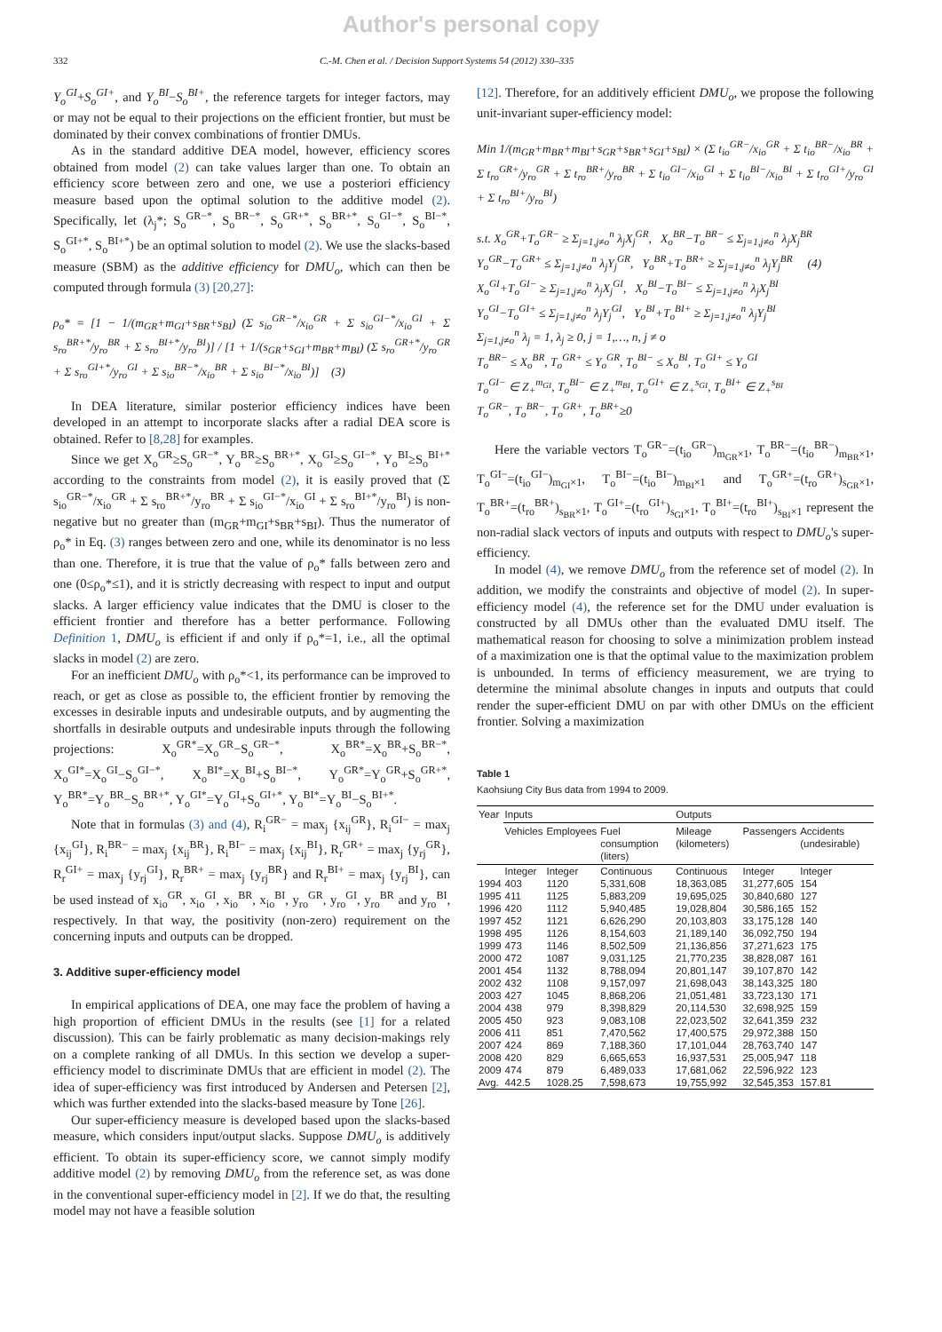Author's personal copy
332 C.-M. Chen et al. / Decision Support Systems 54 (2012) 330–335
Y<sub>o</sub><sup>GI</sup>+S<sub>o</sub><sup>GI+</sup>, and Y<sub>o</sub><sup>BI</sup>−S<sub>o</sub><sup>BI+</sup>, the reference targets for integer factors, may or may not be equal to their projections on the efficient frontier, but must be dominated by their convex combinations of frontier DMUs.
As in the standard additive DEA model, however, efficiency scores obtained from model (2) can take values larger than one. To obtain an efficiency score between zero and one, we use a posteriori efficiency measure based upon the optimal solution to the additive model (2). Specifically, let (λ<sub>j</sub>*; S<sub>o</sub><sup>GR−*</sup>, S<sub>o</sub><sup>BR−*</sup>, S<sub>o</sub><sup>GR+*</sup>, S<sub>o</sub><sup>BR+*</sup>, S<sub>o</sub><sup>GI−*</sup>, S<sub>o</sub><sup>BI−*</sup>, S<sub>o</sub><sup>GI+*</sup>, S<sub>o</sub><sup>BI+*</sup>) be an optimal solution to model (2). We use the slacks-based measure (SBM) as the additive efficiency for DMU<sub>o</sub>, which can then be computed through formula (3) [20,27]:
ρ<sub>o</sub>* = [1 − 1/(m<sub>GR</sub>+m<sub>GI</sub>+s<sub>BR</sub>+s<sub>BI</sub>) (Σ s<sub>io</sub><sup>GR−*</sup>/x<sub>io</sub><sup>GR</sup> + Σ s<sub>io</sub><sup>GI−*</sup>/x<sub>io</sub><sup>GI</sup> + Σ s<sub>ro</sub><sup>BR+*</sup>/y<sub>ro</sub><sup>BR</sup> + Σ s<sub>ro</sub><sup>BI+*</sup>/y<sub>ro</sub><sup>BI</sup>)] / [1 + 1/(s<sub>GR</sub>+s<sub>GI</sub>+m<sub>BR</sub>+m<sub>BI</sub>) (Σ s<sub>ro</sub><sup>GR+*</sup>/y<sub>ro</sub><sup>GR</sup> + Σ s<sub>ro</sub><sup>GI+*</sup>/y<sub>ro</sub><sup>GI</sup> + Σ s<sub>io</sub><sup>BR−*</sup>/x<sub>io</sub><sup>BR</sup> + Σ s<sub>io</sub><sup>BI−*</sup>/x<sub>io</sub><sup>BI</sup>)] (3)
In DEA literature, similar posterior efficiency indices have been developed in an attempt to incorporate slacks after a radial DEA score is obtained. Refer to [8,28] for examples.
Since we get X<sub>o</sub><sup>GR</sup>≥S<sub>o</sub><sup>GR−*</sup>, Y<sub>o</sub><sup>BR</sup>≥S<sub>o</sub><sup>BR+*</sup>, X<sub>o</sub><sup>GI</sup>≥S<sub>o</sub><sup>GI−*</sup>, Y<sub>o</sub><sup>BI</sup>≥S<sub>o</sub><sup>BI+*</sup> according to the constraints from model (2), it is easily proved that (Σ s<sub>io</sub><sup>GR−*</sup>/x<sub>io</sub><sup>GR</sup> + Σ s<sub>ro</sub><sup>BR+*</sup>/y<sub>ro</sub><sup>BR</sup> + Σ s<sub>io</sub><sup>GI−*</sup>/x<sub>io</sub><sup>GI</sup> + Σ s<sub>ro</sub><sup>BI+*</sup>/y<sub>ro</sub><sup>BI</sup>) is non-negative but no greater than (m<sub>GR</sub>+m<sub>GI</sub>+s<sub>BR</sub>+s<sub>BI</sub>). Thus the numerator of ρ<sub>o</sub>* in Eq. (3) ranges between zero and one, while its denominator is no less than one. Therefore, it is true that the value of ρ<sub>o</sub>* falls between zero and one (0≤ρ<sub>o</sub>*≤1), and it is strictly decreasing with respect to input and output slacks. A larger efficiency value indicates that the DMU is closer to the efficient frontier and therefore has a better performance. Following Definition 1, DMU<sub>o</sub> is efficient if and only if ρ<sub>o</sub>*=1, i.e., all the optimal slacks in model (2) are zero.
For an inefficient DMU<sub>o</sub> with ρ<sub>o</sub>*<1, its performance can be improved to reach, or get as close as possible to, the efficient frontier by removing the excesses in desirable inputs and undesirable outputs, and by augmenting the shortfalls in desirable outputs and undesirable inputs through the following projections: X<sub>o</sub><sup>GR*</sup>=X<sub>o</sub><sup>GR</sup>−S<sub>o</sub><sup>GR−*</sup>, X<sub>o</sub><sup>BR*</sup>=X<sub>o</sub><sup>BR</sup>+S<sub>o</sub><sup>BR−*</sup>, X<sub>o</sub><sup>GI*</sup>=X<sub>o</sub><sup>GI</sup>−S<sub>o</sub><sup>GI−*</sup>, X<sub>o</sub><sup>BI*</sup>=X<sub>o</sub><sup>BI</sup>+S<sub>o</sub><sup>BI−*</sup>, Y<sub>o</sub><sup>GR*</sup>=Y<sub>o</sub><sup>GR</sup>+S<sub>o</sub><sup>GR+*</sup>, Y<sub>o</sub><sup>BR*</sup>=Y<sub>o</sub><sup>BR</sup>−S<sub>o</sub><sup>BR+*</sup>, Y<sub>o</sub><sup>GI*</sup>=Y<sub>o</sub><sup>GI</sup>+S<sub>o</sub><sup>GI+*</sup>, Y<sub>o</sub><sup>BI*</sup>=Y<sub>o</sub><sup>BI</sup>−S<sub>o</sub><sup>BI+*</sup>.
Note that in formulas (3) and (4), R<sub>i</sub><sup>GR−</sup> = max<sub>j</sub> {x<sub>ij</sub><sup>GR</sup>}, R<sub>i</sub><sup>GI−</sup> = max<sub>j</sub> {x<sub>ij</sub><sup>GI</sup>}, R<sub>i</sub><sup>BR−</sup> = max<sub>j</sub> {x<sub>ij</sub><sup>BR</sup>}, R<sub>i</sub><sup>BI−</sup> = max<sub>j</sub> {x<sub>ij</sub><sup>BI</sup>}, R<sub>r</sub><sup>GR+</sup> = max<sub>j</sub> {y<sub>rj</sub><sup>GR</sup>}, R<sub>r</sub><sup>GI+</sup> = max<sub>j</sub> {y<sub>rj</sub><sup>GI</sup>}, R<sub>r</sub><sup>BR+</sup> = max<sub>j</sub> {y<sub>rj</sub><sup>BR</sup>} and R<sub>r</sub><sup>BI+</sup> = max<sub>j</sub> {y<sub>rj</sub><sup>BI</sup>}, can be used instead of x<sub>io</sub><sup>GR</sup>, x<sub>io</sub><sup>GI</sup>, x<sub>io</sub><sup>BR</sup>, x<sub>io</sub><sup>BI</sup>, y<sub>ro</sub><sup>GR</sup>, y<sub>ro</sub><sup>GI</sup>, y<sub>ro</sub><sup>BR</sup> and y<sub>ro</sub><sup>BI</sup>, respectively. In that way, the positivity (non-zero) requirement on the concerning inputs and outputs can be dropped.
3. Additive super-efficiency model
In empirical applications of DEA, one may face the problem of having a high proportion of efficient DMUs in the results (see [1] for a related discussion). This can be fairly problematic as many decision-makings rely on a complete ranking of all DMUs. In this section we develop a super-efficiency model to discriminate DMUs that are efficient in model (2). The idea of super-efficiency was first introduced by Andersen and Petersen [2], which was further extended into the slacks-based measure by Tone [26].
Our super-efficiency measure is developed based upon the slacks-based measure, which considers input/output slacks. Suppose DMU<sub>o</sub> is additively efficient. To obtain its super-efficiency score, we cannot simply modify additive model (2) by removing DMU<sub>o</sub> from the reference set, as was done in the conventional super-efficiency model in [2]. If we do that, the resulting model may not have a feasible solution
[12]. Therefore, for an additively efficient DMU<sub>o</sub>, we propose the following unit-invariant super-efficiency model:
Min 1/(m<sub>GR</sub>+m<sub>BR</sub>+m<sub>BI</sub>+s<sub>GR</sub>+s<sub>BR</sub>+s<sub>GI</sub>+s<sub>BI</sub>) × (Σ t<sub>io</sub><sup>GR−</sup>/x<sub>io</sub><sup>GR</sup> + Σ t<sub>io</sub><sup>BR−</sup>/x<sub>io</sub><sup>BR</sup> + Σ t<sub>ro</sub><sup>GR+</sup>/y<sub>ro</sub><sup>GR</sup> + Σ t<sub>ro</sub><sup>BR+</sup>/y<sub>ro</sub><sup>BR</sup> + Σ t<sub>io</sub><sup>GI−</sup>/x<sub>io</sub><sup>GI</sup> + Σ t<sub>io</sub><sup>BI−</sup>/x<sub>io</sub><sup>BI</sup> + Σ t<sub>ro</sub><sup>GI+</sup>/y<sub>ro</sub><sup>GI</sup> + Σ t<sub>ro</sub><sup>BI+</sup>/y<sub>ro</sub><sup>BI</sup>)
s.t. X<sub>o</sub><sup>GR</sup>+T<sub>o</sub><sup>GR−</sup> ≥ Σ<sub>j=1,j≠o</sub><sup>n</sup> λ<sub>j</sub>X<sub>j</sub><sup>GR</sup>, X<sub>o</sub><sup>BR</sup>−T<sub>o</sub><sup>BR−</sup> ≤ Σ<sub>j=1,j≠o</sub><sup>n</sup> λ<sub>j</sub>X<sub>j</sub><sup>BR</sup>
Y<sub>o</sub><sup>GR</sup>−T<sub>o</sub><sup>GR+</sup> ≤ Σ<sub>j=1,j≠o</sub><sup>n</sup> λ<sub>j</sub>Y<sub>j</sub><sup>GR</sup>, Y<sub>o</sub><sup>BR</sup>+T<sub>o</sub><sup>BR+</sup> ≥ Σ<sub>j=1,j≠o</sub><sup>n</sup> λ<sub>j</sub>Y<sub>j</sub><sup>BR</sup> (4)
X<sub>o</sub><sup>GI</sup>+T<sub>o</sub><sup>GI−</sup> ≥ Σ<sub>j=1,j≠o</sub><sup>n</sup> λ<sub>j</sub>X<sub>j</sub><sup>GI</sup>, X<sub>o</sub><sup>BI</sup>−T<sub>o</sub><sup>BI−</sup> ≤ Σ<sub>j=1,j≠o</sub><sup>n</sup> λ<sub>j</sub>X<sub>j</sub><sup>BI</sup>
Y<sub>o</sub><sup>GI</sup>−T<sub>o</sub><sup>GI+</sup> ≤ Σ<sub>j=1,j≠o</sub><sup>n</sup> λ<sub>j</sub>Y<sub>j</sub><sup>GI</sup>, Y<sub>o</sub><sup>BI</sup>+T<sub>o</sub><sup>BI+</sup> ≥ Σ<sub>j=1,j≠o</sub><sup>n</sup> λ<sub>j</sub>Y<sub>j</sub><sup>BI</sup>
Σ<sub>j=1,j≠o</sub><sup>n</sup> λ<sub>j</sub> = 1, λ<sub>j</sub> ≥ 0, j = 1,…, n, j ≠ o
T<sub>o</sub><sup>BR−</sup> ≤ X<sub>o</sub><sup>BR</sup>, T<sub>o</sub><sup>GR+</sup> ≤ Y<sub>o</sub><sup>GR</sup>, T<sub>o</sub><sup>BI−</sup> ≤ X<sub>o</sub><sup>BI</sup>, T<sub>o</sub><sup>GI+</sup> ≤ Y<sub>o</sub><sup>GI</sup>
T<sub>o</sub><sup>GI−</sup> ∈ Z<sub>+</sub><sup>m<sub>GI</sub></sup>, T<sub>o</sub><sup>BI−</sup> ∈ Z<sub>+</sub><sup>m<sub>BI</sub></sup>, T<sub>o</sub><sup>GI+</sup> ∈ Z<sub>+</sub><sup>s<sub>GI</sub></sup>, T<sub>o</sub><sup>BI+</sup> ∈ Z<sub>+</sub><sup>s<sub>BI</sub></sup>
T<sub>o</sub><sup>GR−</sup>, T<sub>o</sub><sup>BR−</sup>, T<sub>o</sub><sup>GR+</sup>, T<sub>o</sub><sup>BR+</sup>≥0
Here the variable vectors T<sub>o</sub><sup>GR−</sup>=(t<sub>io</sub><sup>GR−</sup>)<sub>m<sub>GR</sub>×1</sub>, T<sub>o</sub><sup>BR−</sup>=(t<sub>io</sub><sup>BR−</sup>)<sub>m<sub>BR</sub>×1</sub>, T<sub>o</sub><sup>GI−</sup>=(t<sub>io</sub><sup>GI−</sup>)<sub>m<sub>GI</sub>×1</sub>, T<sub>o</sub><sup>BI−</sup>=(t<sub>io</sub><sup>BI−</sup>)<sub>m<sub>BI</sub>×1</sub> and T<sub>o</sub><sup>GR+</sup>=(t<sub>ro</sub><sup>GR+</sup>)<sub>s<sub>GR</sub>×1</sub>, T<sub>o</sub><sup>BR+</sup>=(t<sub>ro</sub><sup>BR+</sup>)<sub>s<sub>BR</sub>×1</sub>, T<sub>o</sub><sup>GI+</sup>=(t<sub>ro</sub><sup>GI+</sup>)<sub>s<sub>GI</sub>×1</sub>, T<sub>o</sub><sup>BI+</sup>=(t<sub>ro</sub><sup>BI+</sup>)<sub>s<sub>BI</sub>×1</sub> represent the non-radial slack vectors of inputs and outputs with respect to DMU<sub>o</sub>'s super-efficiency.
In model (4), we remove DMU<sub>o</sub> from the reference set of model (2). In addition, we modify the constraints and objective of model (2). In super-efficiency model (4), the reference set for the DMU under evaluation is constructed by all DMUs other than the evaluated DMU itself. The mathematical reason for choosing to solve a minimization problem instead of a maximization one is that the optimal value to the maximization problem is unbounded. In terms of efficiency measurement, we are trying to determine the minimal absolute changes in inputs and outputs that could render the super-efficient DMU on par with other DMUs on the efficient frontier. Solving a maximization
Table 1
Kaohsiung City Bus data from 1994 to 2009.
| Year | Inputs | | | Outputs | | |
| --- | --- | --- | --- | --- | --- | --- |
| | Vehicles | Employees | Fuel consumption (liters) | Mileage (kilometers) | Passengers | Accidents (undesirable) |
| | Integer | Integer | Continuous | Continuous | Integer | Integer |
| 1994 | 403 | 1120 | 5,331,608 | 18,363,085 | 31,277,605 | 154 |
| 1995 | 411 | 1125 | 5,883,209 | 19,695,025 | 30,840,680 | 127 |
| 1996 | 420 | 1112 | 5,940,485 | 19,028,804 | 30,586,165 | 152 |
| 1997 | 452 | 1121 | 6,626,290 | 20,103,803 | 33,175,128 | 140 |
| 1998 | 495 | 1126 | 8,154,603 | 21,189,140 | 36,092,750 | 194 |
| 1999 | 473 | 1146 | 8,502,509 | 21,136,856 | 37,271,623 | 175 |
| 2000 | 472 | 1087 | 9,031,125 | 21,770,235 | 38,828,087 | 161 |
| 2001 | 454 | 1132 | 8,788,094 | 20,801,147 | 39,107,870 | 142 |
| 2002 | 432 | 1108 | 9,157,097 | 21,698,043 | 38,143,325 | 180 |
| 2003 | 427 | 1045 | 8,868,206 | 21,051,481 | 33,723,130 | 171 |
| 2004 | 438 | 979 | 8,398,829 | 20,114,530 | 32,698,925 | 159 |
| 2005 | 450 | 923 | 9,083,108 | 22,023,502 | 32,641,359 | 232 |
| 2006 | 411 | 851 | 7,470,562 | 17,400,575 | 29,972,388 | 150 |
| 2007 | 424 | 869 | 7,188,360 | 17,101,044 | 28,763,740 | 147 |
| 2008 | 420 | 829 | 6,665,653 | 16,937,531 | 25,005,947 | 118 |
| 2009 | 474 | 879 | 6,489,033 | 17,681,062 | 22,596,922 | 123 |
| Avg. | 442.5 | 1028.25 | 7,598,673 | 19,755,992 | 32,545,353 | 157.81 |